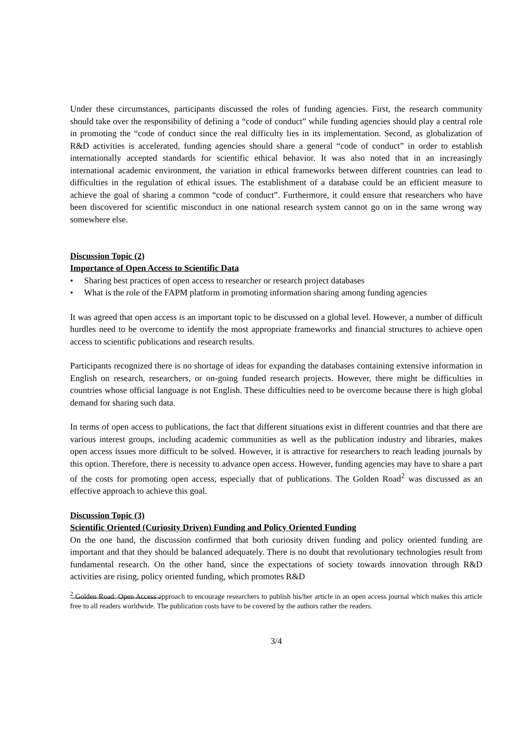Under these circumstances, participants discussed the roles of funding agencies. First, the research community should take over the responsibility of defining a “code of conduct” while funding agencies should play a central role in promoting the “code of conduct since the real difficulty lies in its implementation. Second, as globalization of R&D activities is accelerated, funding agencies should share a general “code of conduct” in order to establish internationally accepted standards for scientific ethical behavior. It was also noted that in an increasingly international academic environment, the variation in ethical frameworks between different countries can lead to difficulties in the regulation of ethical issues. The establishment of a database could be an efficient measure to achieve the goal of sharing a common “code of conduct”. Furthermore, it could ensure that researchers who have been discovered for scientific misconduct in one national research system cannot go on in the same wrong way somewhere else.
Discussion Topic (2)
Importance of Open Access to Scientific Data
• Sharing best practices of open access to researcher or research project databases
• What is the role of the FAPM platform in promoting information sharing among funding agencies
It was agreed that open access is an important topic to be discussed on a global level. However, a number of difficult hurdles need to be overcome to identify the most appropriate frameworks and financial structures to achieve open access to scientific publications and research results.
Participants recognized there is no shortage of ideas for expanding the databases containing extensive information in English on research, researchers, or on-going funded research projects. However, there might be difficulties in countries whose official language is not English. These difficulties need to be overcome because there is high global demand for sharing such data.
In terms of open access to publications, the fact that different situations exist in different countries and that there are various interest groups, including academic communities as well as the publication industry and libraries, makes open access issues more difficult to be solved. However, it is attractive for researchers to reach leading journals by this option. Therefore, there is necessity to advance open access. However, funding agencies may have to share a part of the costs for promoting open access, especially that of publications. The Golden Road<sup>2</sup> was discussed as an effective approach to achieve this goal.
Discussion Topic (3)
Scientific Oriented (Curiosity Driven) Funding and Policy Oriented Funding
On the one hand, the discussion confirmed that both curiosity driven funding and policy oriented funding are important and that they should be balanced adequately. There is no doubt that revolutionary technologies result from fundamental research. On the other hand, since the expectations of society towards innovation through R&D activities are rising, policy oriented funding, which promotes R&D
<sup>2</sup> Golden Road: Open Access approach to encourage researchers to publish his/her article in an open access journal which makes this article free to all readers worldwide. The publication costs have to be covered by the authors rather the readers.
3/4